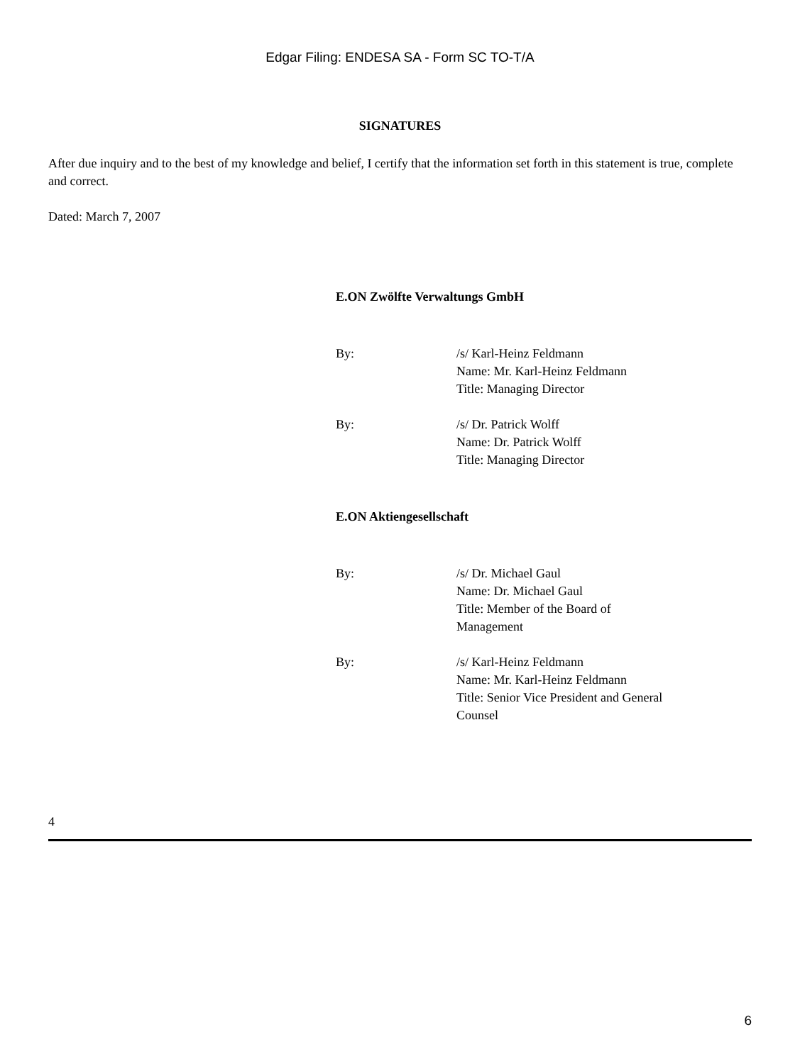Edgar Filing: ENDESA SA - Form SC TO-T/A
SIGNATURES
After due inquiry and to the best of my knowledge and belief, I certify that the information set forth in this statement is true, complete and correct.
Dated: March 7, 2007
E.ON Zwölfte Verwaltungs GmbH
By: /s/ Karl-Heinz Feldmann
Name: Mr. Karl-Heinz Feldmann
Title: Managing Director
By: /s/ Dr. Patrick Wolff
Name: Dr. Patrick Wolff
Title: Managing Director
E.ON Aktiengesellschaft
By: /s/ Dr. Michael Gaul
Name: Dr. Michael Gaul
Title: Member of the Board of Management
By: /s/ Karl-Heinz Feldmann
Name: Mr. Karl-Heinz Feldmann
Title: Senior Vice President and General Counsel
4
6